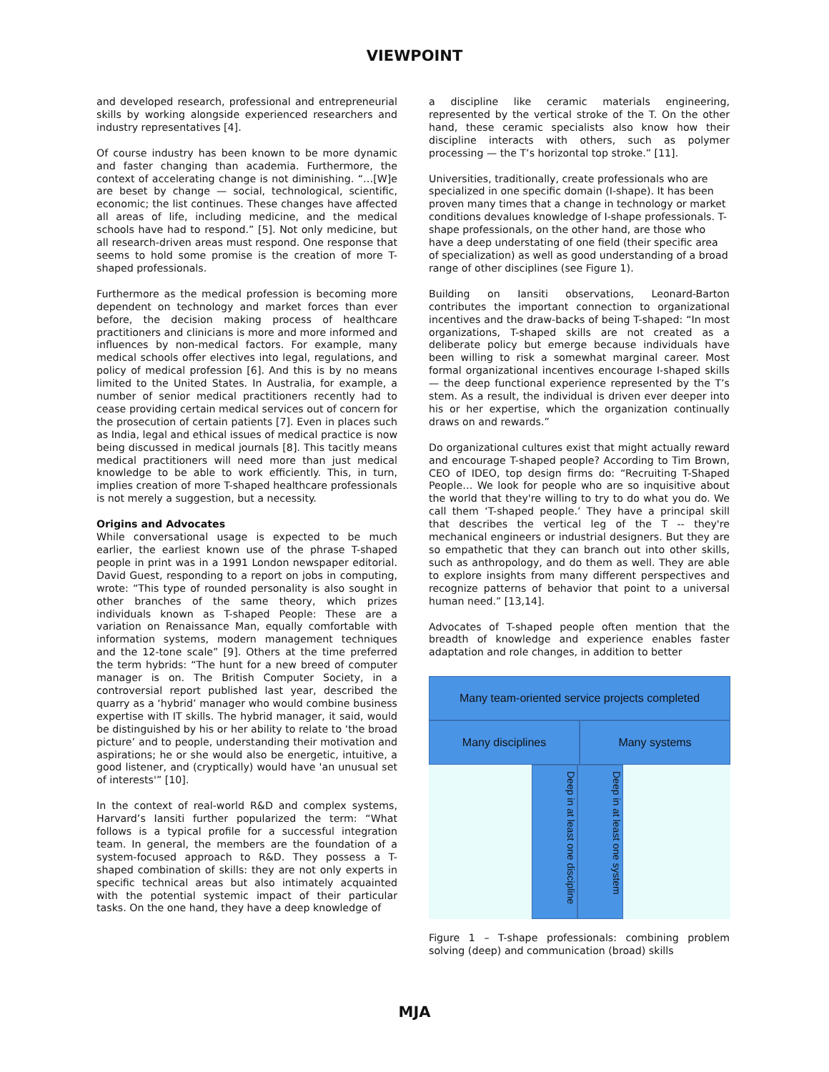VIEWPOINT
and developed research, professional and entrepreneurial skills by working alongside experienced researchers and industry representatives [4].
Of course industry has been known to be more dynamic and faster changing than academia. Furthermore, the context of accelerating change is not diminishing. “…[W]e are beset by change — social, technological, scientific, economic; the list continues. These changes have affected all areas of life, including medicine, and the medical schools have had to respond.” [5]. Not only medicine, but all research-driven areas must respond. One response that seems to hold some promise is the creation of more T-shaped professionals.
Furthermore as the medical profession is becoming more dependent on technology and market forces than ever before, the decision making process of healthcare practitioners and clinicians is more and more informed and influences by non-medical factors. For example, many medical schools offer electives into legal, regulations, and policy of medical profession [6]. And this is by no means limited to the United States. In Australia, for example, a number of senior medical practitioners recently had to cease providing certain medical services out of concern for the prosecution of certain patients [7]. Even in places such as India, legal and ethical issues of medical practice is now being discussed in medical journals [8]. This tacitly means medical practitioners will need more than just medical knowledge to be able to work efficiently. This, in turn, implies creation of more T-shaped healthcare professionals is not merely a suggestion, but a necessity.
Origins and Advocates
While conversational usage is expected to be much earlier, the earliest known use of the phrase T-shaped people in print was in a 1991 London newspaper editorial. David Guest, responding to a report on jobs in computing, wrote: “This type of rounded personality is also sought in other branches of the same theory, which prizes individuals known as T-shaped People: These are a variation on Renaissance Man, equally comfortable with information systems, modern management techniques and the 12-tone scale” [9]. Others at the time preferred the term hybrids: “The hunt for a new breed of computer manager is on. The British Computer Society, in a controversial report published last year, described the quarry as a ‘hybrid’ manager who would combine business expertise with IT skills. The hybrid manager, it said, would be distinguished by his or her ability to relate to ‘the broad picture’ and to people, understanding their motivation and aspirations; he or she would also be energetic, intuitive, a good listener, and (cryptically) would have 'an unusual set of interests'” [10].
In the context of real-world R&D and complex systems, Harvard’s Iansiti further popularized the term: “What follows is a typical profile for a successful integration team. In general, the members are the foundation of a system-focused approach to R&D. They possess a T-shaped combination of skills: they are not only experts in specific technical areas but also intimately acquainted with the potential systemic impact of their particular tasks. On the one hand, they have a deep knowledge of
a discipline like ceramic materials engineering, represented by the vertical stroke of the T. On the other hand, these ceramic specialists also know how their discipline interacts with others, such as polymer processing — the T’s horizontal top stroke.” [11].
Universities, traditionally, create professionals who are specialized in one specific domain (I-shape). It has been proven many times that a change in technology or market conditions devalues knowledge of I-shape professionals. T-shape professionals, on the other hand, are those who have a deep understating of one field (their specific area of specialization) as well as good understanding of a broad range of other disciplines (see Figure 1).
Building on Iansiti observations, Leonard-Barton contributes the important connection to organizational incentives and the draw-backs of being T-shaped: “In most organizations, T-shaped skills are not created as a deliberate policy but emerge because individuals have been willing to risk a somewhat marginal career. Most formal organizational incentives encourage I-shaped skills — the deep functional experience represented by the T’s stem. As a result, the individual is driven ever deeper into his or her expertise, which the organization continually draws on and rewards.”
Do organizational cultures exist that might actually reward and encourage T-shaped people? According to Tim Brown, CEO of IDEO, top design firms do: “Recruiting T-Shaped People… We look for people who are so inquisitive about the world that they're willing to try to do what you do. We call them ‘T-shaped people.’ They have a principal skill that describes the vertical leg of the T -- they're mechanical engineers or industrial designers. But they are so empathetic that they can branch out into other skills, such as anthropology, and do them as well. They are able to explore insights from many different perspectives and recognize patterns of behavior that point to a universal human need.” [13,14].
Advocates of T-shaped people often mention that the breadth of knowledge and experience enables faster adaptation and role changes, in addition to better
Many team-oriented service projects completed
Many disciplines Many systems
Deep in at least one discipline
Deep in at least one system
Figure 1 – T-shape professionals: combining problem solving (deep) and communication (broad) skills
MJA